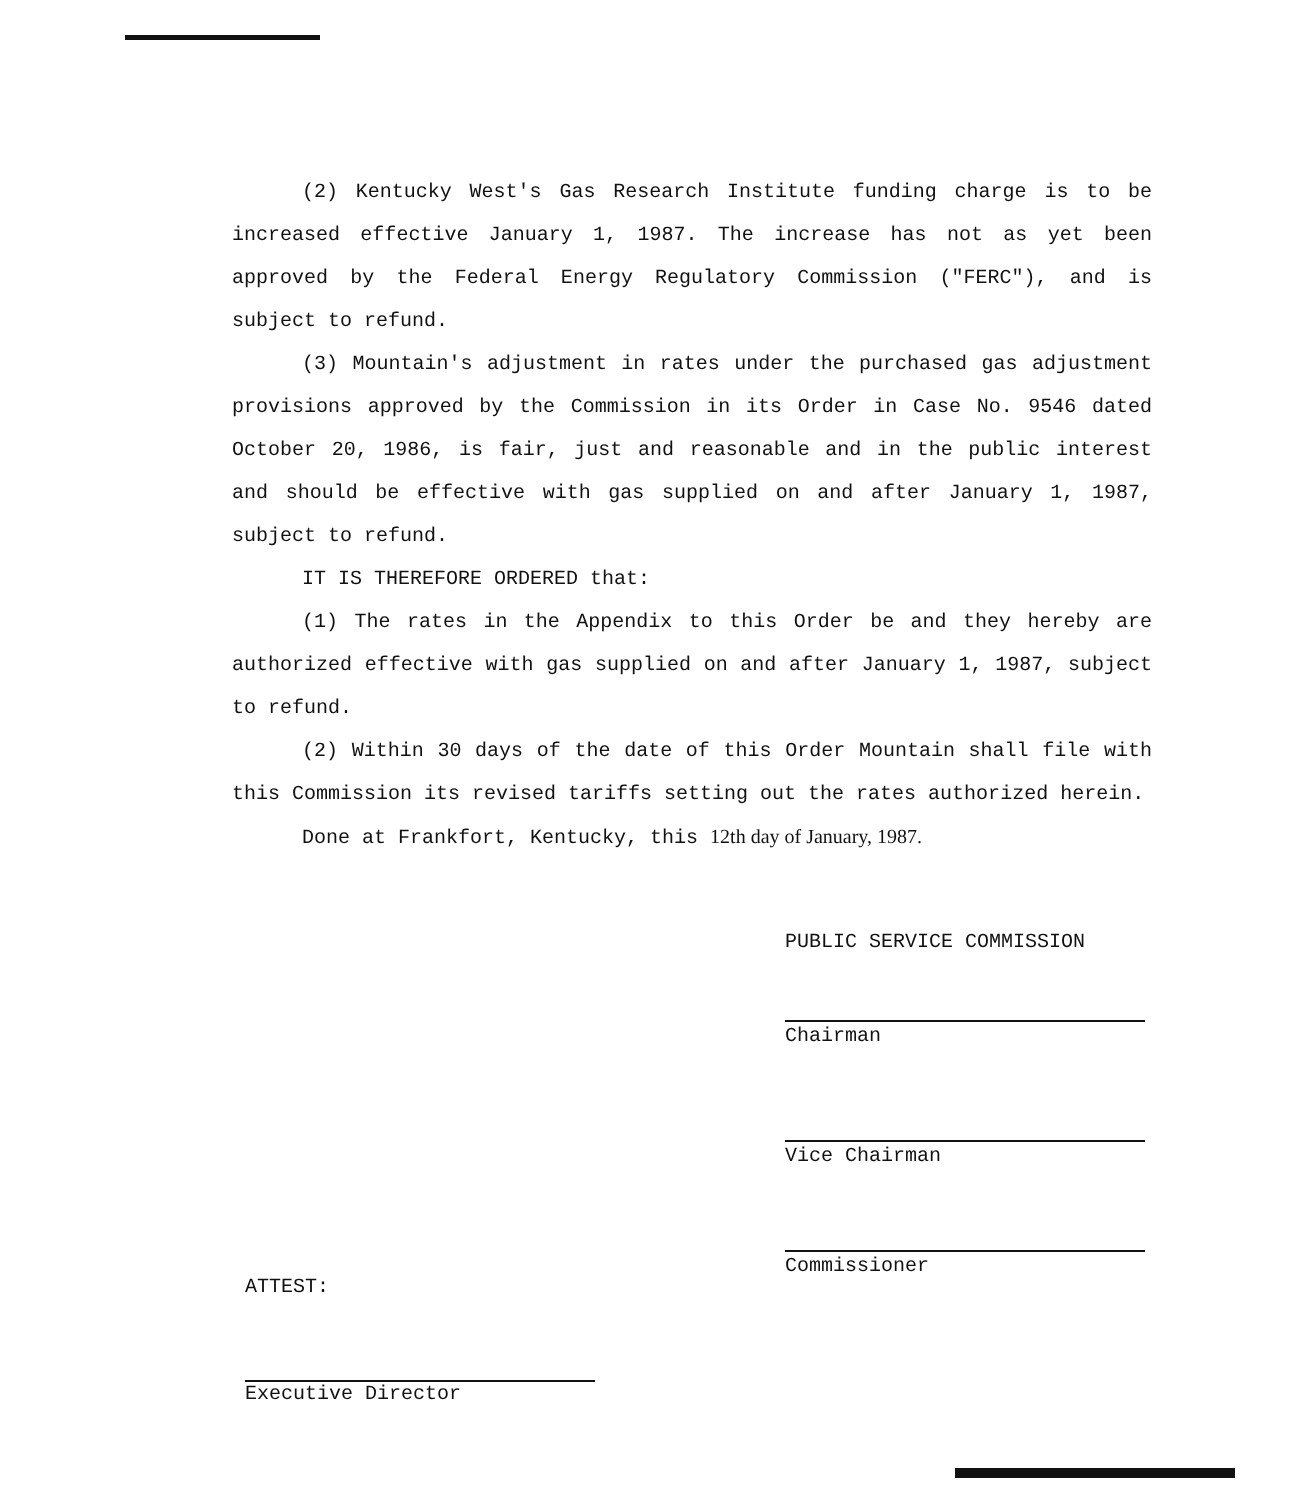(2) Kentucky West's Gas Research Institute funding charge is to be increased effective January 1, 1987. The increase has not as yet been approved by the Federal Energy Regulatory Commission ("FERC"), and is subject to refund.
(3) Mountain's adjustment in rates under the purchased gas adjustment provisions approved by the Commission in its Order in Case No. 9546 dated October 20, 1986, is fair, just and reasonable and in the public interest and should be effective with gas supplied on and after January 1, 1987, subject to refund.
IT IS THEREFORE ORDERED that:
(1) The rates in the Appendix to this Order be and they hereby are authorized effective with gas supplied on and after January 1, 1987, subject to refund.
(2) Within 30 days of the date of this Order Mountain shall file with this Commission its revised tariffs setting out the rates authorized herein.
Done at Frankfort, Kentucky, this 12th day of January, 1987.
PUBLIC SERVICE COMMISSION
Chairman
Vice Chairman
Commissioner
ATTEST:
Executive Director